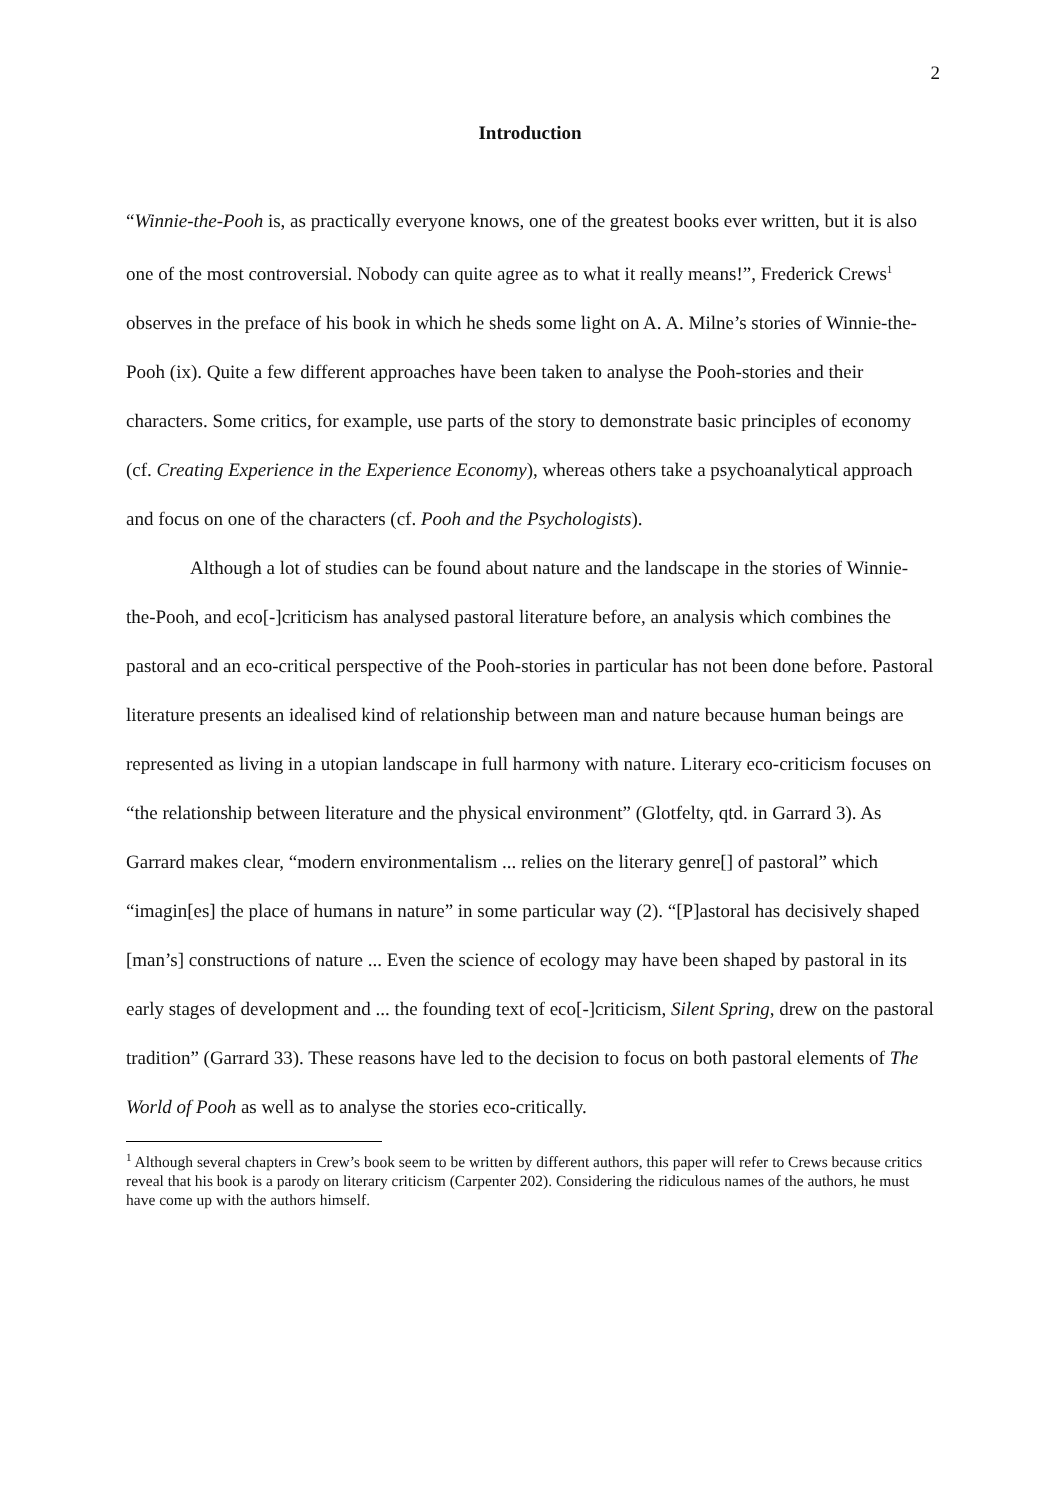2
Introduction
“Winnie-the-Pooh is, as practically everyone knows, one of the greatest books ever written, but it is also one of the most controversial. Nobody can quite agree as to what it really means!”, Frederick Crews<sup>1</sup> observes in the preface of his book in which he sheds some light on A. A. Milne’s stories of Winnie-the-Pooh (ix). Quite a few different approaches have been taken to analyse the Pooh-stories and their characters. Some critics, for example, use parts of the story to demonstrate basic principles of economy (cf. Creating Experience in the Experience Economy), whereas others take a psychoanalytical approach and focus on one of the characters (cf. Pooh and the Psychologists).
Although a lot of studies can be found about nature and the landscape in the stories of Winnie-the-Pooh, and eco[-]criticism has analysed pastoral literature before, an analysis which combines the pastoral and an eco-critical perspective of the Pooh-stories in particular has not been done before. Pastoral literature presents an idealised kind of relationship between man and nature because human beings are represented as living in a utopian landscape in full harmony with nature. Literary eco-criticism focuses on “the relationship between literature and the physical environment” (Glotfelty, qtd. in Garrard 3). As Garrard makes clear, “modern environmentalism ... relies on the literary genre[] of pastoral” which “imagin[es] the place of humans in nature” in some particular way (2). “[P]astoral has decisively shaped [man’s] constructions of nature ... Even the science of ecology may have been shaped by pastoral in its early stages of development and ... the founding text of eco[-]criticism, Silent Spring, drew on the pastoral tradition” (Garrard 33). These reasons have led to the decision to focus on both pastoral elements of The World of Pooh as well as to analyse the stories eco-critically.
<sup>1</sup> Although several chapters in Crew’s book seem to be written by different authors, this paper will refer to Crews because critics reveal that his book is a parody on literary criticism (Carpenter 202). Considering the ridiculous names of the authors, he must have come up with the authors himself.